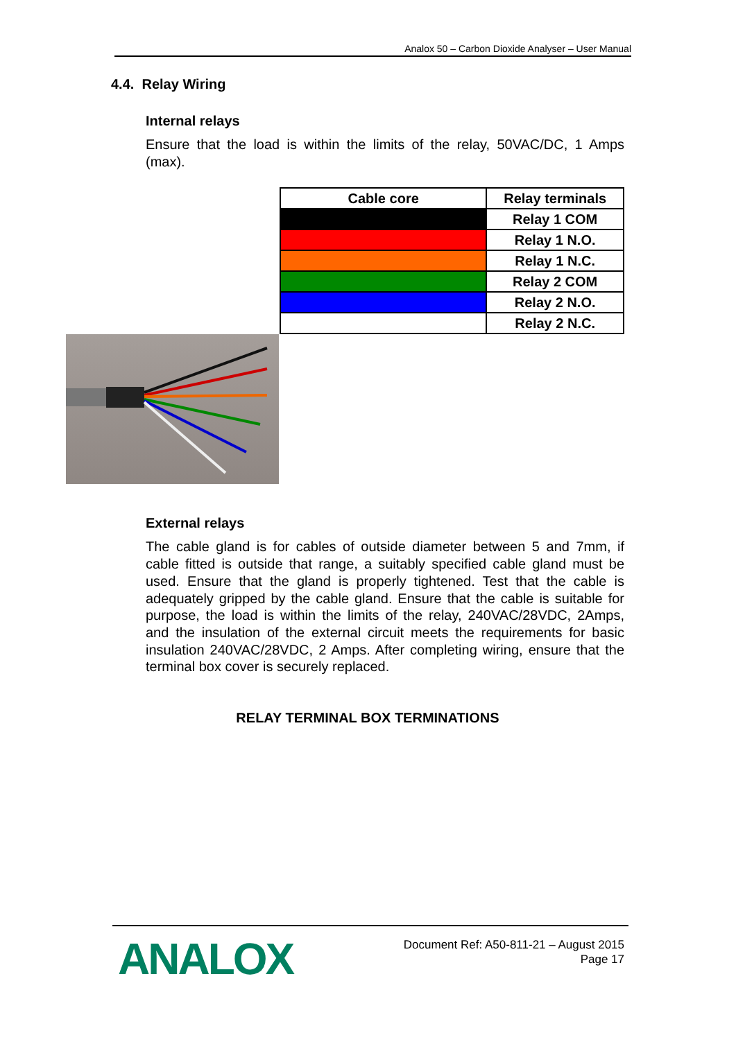Analox 50 – Carbon Dioxide Analyser – User Manual
4.4. Relay Wiring
Internal relays
Ensure that the load is within the limits of the relay, 50VAC/DC, 1 Amps (max).
| Cable core | Relay terminals |
| --- | --- |
| | Relay 1 COM |
| | Relay 1 N.O. |
| | Relay 1 N.C. |
| | Relay 2 COM |
| | Relay 2 N.O. |
| | Relay 2 N.C. |
External relays
The cable gland is for cables of outside diameter between 5 and 7mm, if cable fitted is outside that range, a suitably specified cable gland must be used. Ensure that the gland is properly tightened. Test that the cable is adequately gripped by the cable gland. Ensure that the cable is suitable for purpose, the load is within the limits of the relay, 240VAC/28VDC, 2Amps, and the insulation of the external circuit meets the requirements for basic insulation 240VAC/28VDC, 2 Amps. After completing wiring, ensure that the terminal box cover is securely replaced.
RELAY TERMINAL BOX TERMINATIONS
ANALOX
Document Ref: A50-811-21 – August 2015
Page 17